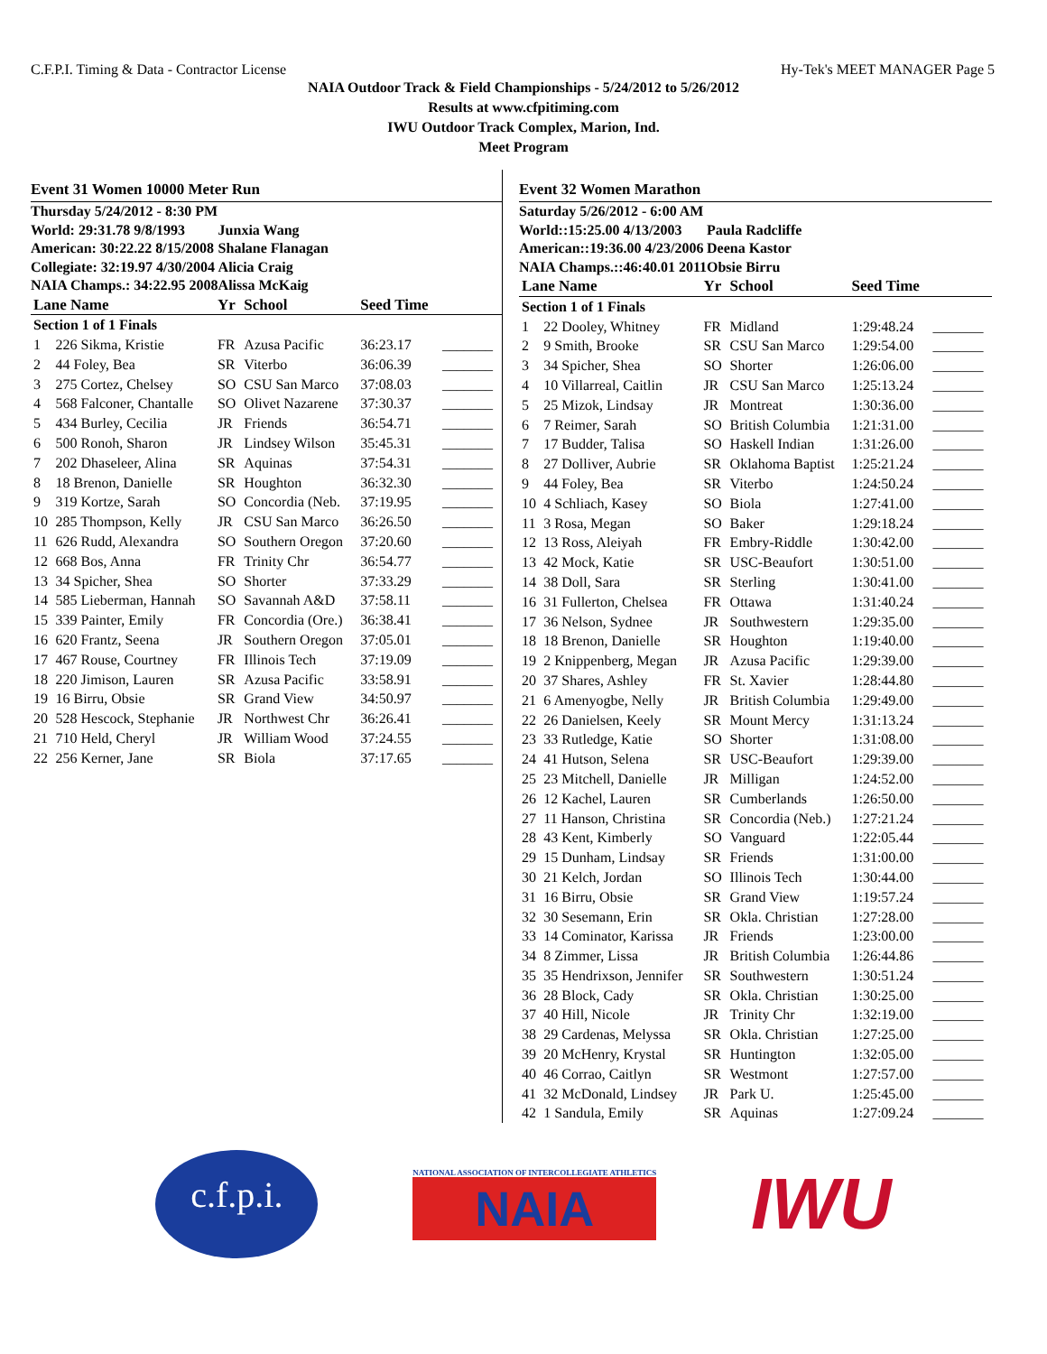C.F.P.I. Timing & Data - Contractor License Hy-Tek's MEET MANAGER Page 5
NAIA Outdoor Track & Field Championships - 5/24/2012 to 5/26/2012
Results at www.cfpitiming.com
IWU Outdoor Track Complex, Marion, Ind.
Meet Program
Event 31 Women 10000 Meter Run
| Thursday 5/24/2012 - 8:30 PM | |
| World: 29:31.78 9/8/1993 | Junxia Wang |
| American: 30:22.22 8/15/2008 | Shalane Flanagan |
| Collegiate: 32:19.97 4/30/2004 | Alicia Craig |
| NAIA Champs.: 34:22.95 2008 | Alissa McKaig |
| Lane Name | | Yr | School | Seed Time | |
| Section 1 of 1 Finals | | | | | |
| 1 | 226 Sikma, Kristie | FR | Azusa Pacific | 36:23.17 | _______ |
| 2 | 44 Foley, Bea | SR | Viterbo | 36:06.39 | _______ |
| 3 | 275 Cortez, Chelsey | SO | CSU San Marco | 37:08.03 | _______ |
| 4 | 568 Falconer, Chantalle | SO | Olivet Nazarene | 37:30.37 | _______ |
| 5 | 434 Burley, Cecilia | JR | Friends | 36:54.71 | _______ |
| 6 | 500 Ronoh, Sharon | JR | Lindsey Wilson | 35:45.31 | _______ |
| 7 | 202 Dhaseleer, Alina | SR | Aquinas | 37:54.31 | _______ |
| 8 | 18 Brenon, Danielle | SR | Houghton | 36:32.30 | _______ |
| 9 | 319 Kortze, Sarah | SO | Concordia (Neb. | 37:19.95 | _______ |
| 10 | 285 Thompson, Kelly | JR | CSU San Marco | 36:26.50 | _______ |
| 11 | 626 Rudd, Alexandra | SO | Southern Oregon | 37:20.60 | _______ |
| 12 | 668 Bos, Anna | FR | Trinity Chr | 36:54.77 | _______ |
| 13 | 34 Spicher, Shea | SO | Shorter | 37:33.29 | _______ |
| 14 | 585 Lieberman, Hannah | SO | Savannah A&D | 37:58.11 | _______ |
| 15 | 339 Painter, Emily | FR | Concordia (Ore.) | 36:38.41 | _______ |
| 16 | 620 Frantz, Seena | JR | Southern Oregon | 37:05.01 | _______ |
| 17 | 467 Rouse, Courtney | FR | Illinois Tech | 37:19.09 | _______ |
| 18 | 220 Jimison, Lauren | SR | Azusa Pacific | 33:58.91 | _______ |
| 19 | 16 Birru, Obsie | SR | Grand View | 34:50.97 | _______ |
| 20 | 528 Hescock, Stephanie | JR | Northwest Chr | 36:26.41 | _______ |
| 21 | 710 Held, Cheryl | JR | William Wood | 37:24.55 | _______ |
| 22 | 256 Kerner, Jane | SR | Biola | 37:17.65 | _______ |
Event 32 Women Marathon
| Saturday 5/26/2012 - 6:00 AM | |
| World::15:25.00 4/13/2003 | Paula Radcliffe |
| American::19:36.00 4/23/2006 | Deena Kastor |
| NAIA Champs.::46:40.01 2011 | Obsie Birru |
| Lane Name | | Yr | School | Seed Time | |
| Section 1 of 1 Finals | | | | | |
| 1 | 22 Dooley, Whitney | FR | Midland | 1:29:48.24 | _______ |
| 2 | 9 Smith, Brooke | SR | CSU San Marco | 1:29:54.00 | _______ |
| 3 | 34 Spicher, Shea | SO | Shorter | 1:26:06.00 | _______ |
| 4 | 10 Villarreal, Caitlin | JR | CSU San Marco | 1:25:13.24 | _______ |
| 5 | 25 Mizok, Lindsay | JR | Montreat | 1:30:36.00 | _______ |
| 6 | 7 Reimer, Sarah | SO | British Columbia | 1:21:31.00 | _______ |
| 7 | 17 Budder, Talisa | SO | Haskell Indian | 1:31:26.00 | _______ |
| 8 | 27 Dolliver, Aubrie | SR | Oklahoma Baptist | 1:25:21.24 | _______ |
| 9 | 44 Foley, Bea | SR | Viterbo | 1:24:50.24 | _______ |
| 10 | 4 Schliach, Kasey | SO | Biola | 1:27:41.00 | _______ |
| 11 | 3 Rosa, Megan | SO | Baker | 1:29:18.24 | _______ |
| 12 | 13 Ross, Aleiyah | FR | Embry-Riddle | 1:30:42.00 | _______ |
| 13 | 42 Mock, Katie | SR | USC-Beaufort | 1:30:51.00 | _______ |
| 14 | 38 Doll, Sara | SR | Sterling | 1:30:41.00 | _______ |
| 16 | 31 Fullerton, Chelsea | FR | Ottawa | 1:31:40.24 | _______ |
| 17 | 36 Nelson, Sydnee | JR | Southwestern | 1:29:35.00 | _______ |
| 18 | 18 Brenon, Danielle | SR | Houghton | 1:19:40.00 | _______ |
| 19 | 2 Knippenberg, Megan | JR | Azusa Pacific | 1:29:39.00 | _______ |
| 20 | 37 Shares, Ashley | FR | St. Xavier | 1:28:44.80 | _______ |
| 21 | 6 Amenyogbe, Nelly | JR | British Columbia | 1:29:49.00 | _______ |
| 22 | 26 Danielsen, Keely | SR | Mount Mercy | 1:31:13.24 | _______ |
| 23 | 33 Rutledge, Katie | SO | Shorter | 1:31:08.00 | _______ |
| 24 | 41 Hutson, Selena | SR | USC-Beaufort | 1:29:39.00 | _______ |
| 25 | 23 Mitchell, Danielle | JR | Milligan | 1:24:52.00 | _______ |
| 26 | 12 Kachel, Lauren | SR | Cumberlands | 1:26:50.00 | _______ |
| 27 | 11 Hanson, Christina | SR | Concordia (Neb.) | 1:27:21.24 | _______ |
| 28 | 43 Kent, Kimberly | SO | Vanguard | 1:22:05.44 | _______ |
| 29 | 15 Dunham, Lindsay | SR | Friends | 1:31:00.00 | _______ |
| 30 | 21 Kelch, Jordan | SO | Illinois Tech | 1:30:44.00 | _______ |
| 31 | 16 Birru, Obsie | SR | Grand View | 1:19:57.24 | _______ |
| 32 | 30 Sesemann, Erin | SR | Okla. Christian | 1:27:28.00 | _______ |
| 33 | 14 Cominator, Karissa | JR | Friends | 1:23:00.00 | _______ |
| 34 | 8 Zimmer, Lissa | JR | British Columbia | 1:26:44.86 | _______ |
| 35 | 35 Hendrixson, Jennifer | SR | Southwestern | 1:30:51.24 | _______ |
| 36 | 28 Block, Cady | SR | Okla. Christian | 1:30:25.00 | _______ |
| 37 | 40 Hill, Nicole | JR | Trinity Chr | 1:32:19.00 | _______ |
| 38 | 29 Cardenas, Melyssa | SR | Okla. Christian | 1:27:25.00 | _______ |
| 39 | 20 McHenry, Krystal | SR | Huntington | 1:32:05.00 | _______ |
| 40 | 46 Corrao, Caitlyn | SR | Westmont | 1:27:57.00 | _______ |
| 41 | 32 McDonald, Lindsey | JR | Park U. | 1:25:45.00 | _______ |
| 42 | 1 Sandula, Emily | SR | Aquinas | 1:27:09.24 | _______ |
c.f.p.i.
NATIONAL ASSOCIATION OF INTERCOLLEGIATE ATHLETICS
NAIA
IWU